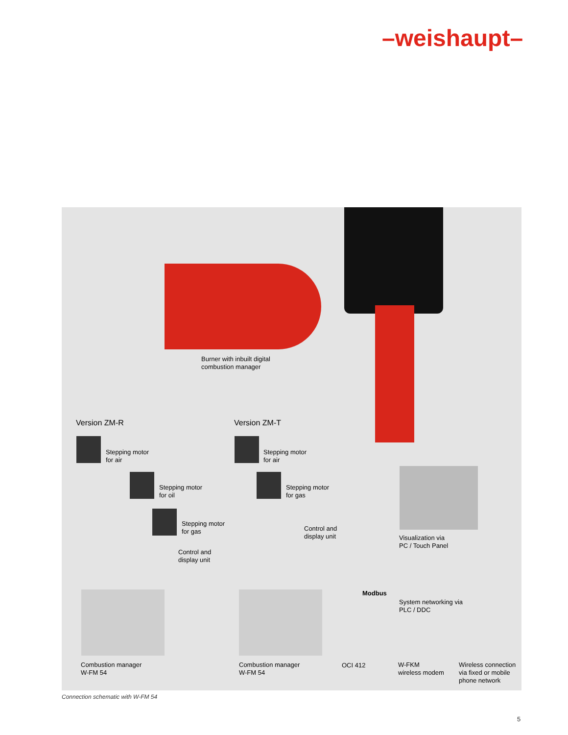–weishaupt–
Burner with inbuilt digital
combustion manager
Version ZM-R Version ZM-T
Stepping motor
for air
Stepping motor
for oil
Stepping motor
for gas
Control and
display unit
Stepping motor
for air
Stepping motor
for gas
Control and
display unit
Modbus
Visualization via
PC / Touch Panel
System networking via
PLC / DDC
Combustion manager
W-FM 54
Combustion manager
W-FM 54
OCI 412
W-FKM
wireless modem
Wireless connection
via fixed or mobile
phone network
Connection schematic with W-FM 54
5